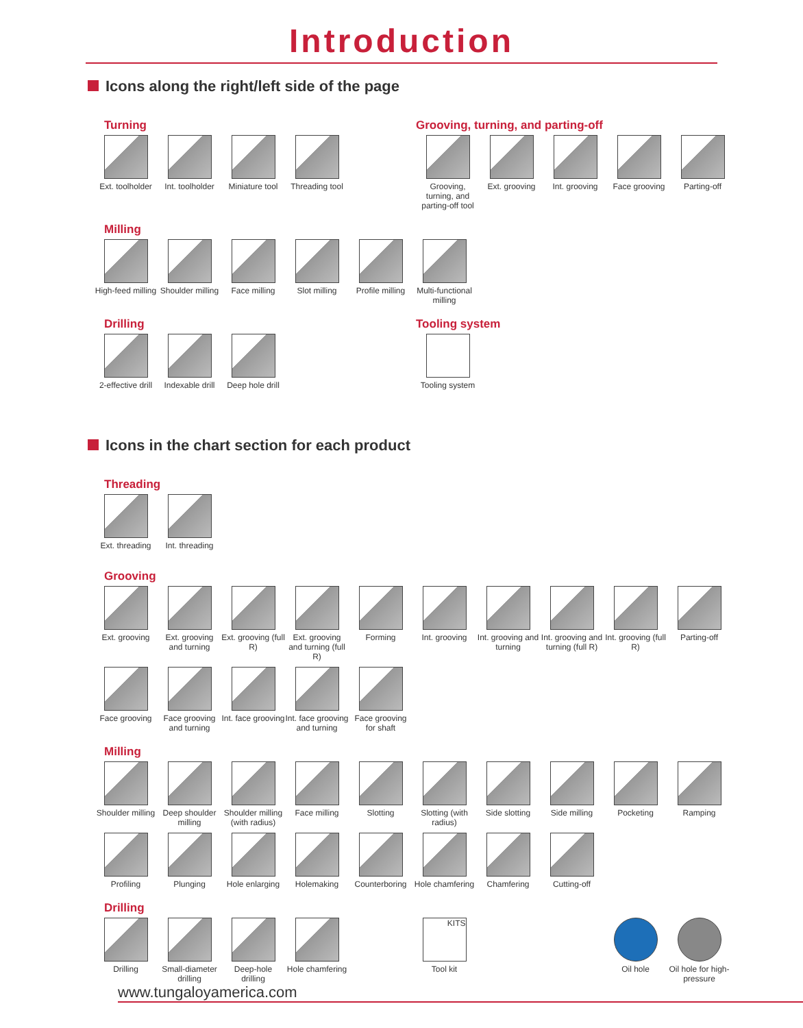Introduction
Icons along the right/left side of the page
Turning
Ext. toolholder
Int. toolholder
Miniature tool
Threading tool
Grooving, turning, and parting-off
Grooving, turning, and parting-off tool
Ext. grooving
Int. grooving
Face grooving
Parting-off
Milling
High-feed milling
Shoulder milling
Face milling Slot milling Profile milling
Multi-functional milling
Drilling
2-effective drill
Indexable drill
Deep hole drill
Tooling system
Tooling system
Icons in the chart section for each product
Threading
Ext. threading
Int. threading
Grooving
Ext. grooving
Ext. grooving and turning
Ext. grooving (full R)
Ext. grooving and turning (full R)
Forming Int. grooving
Int. grooving and turning
Int. grooving and turning (full R)
Int. grooving (full R)
Parting-off
Face grooving
Face grooving and turning
Int. face grooving
Int. face grooving and turning
Face grooving for shaft
Milling
Shoulder milling
Deep shoulder milling
Shoulder milling (with radius)
Face milling Slotting Slotting (with radius)
Side slotting
Side milling Pocketing Ramping
Profiling Plunging Hole enlarging
Holemaking Counterboring
Hole chamfering
Chamfering Cutting-off
Drilling
Drilling Small-diameter drilling
Deep-hole drilling
Hole chamfering
KITS
Tool kit
Oil hole Oil hole for high-pressure
www.tungaloyamerica.com